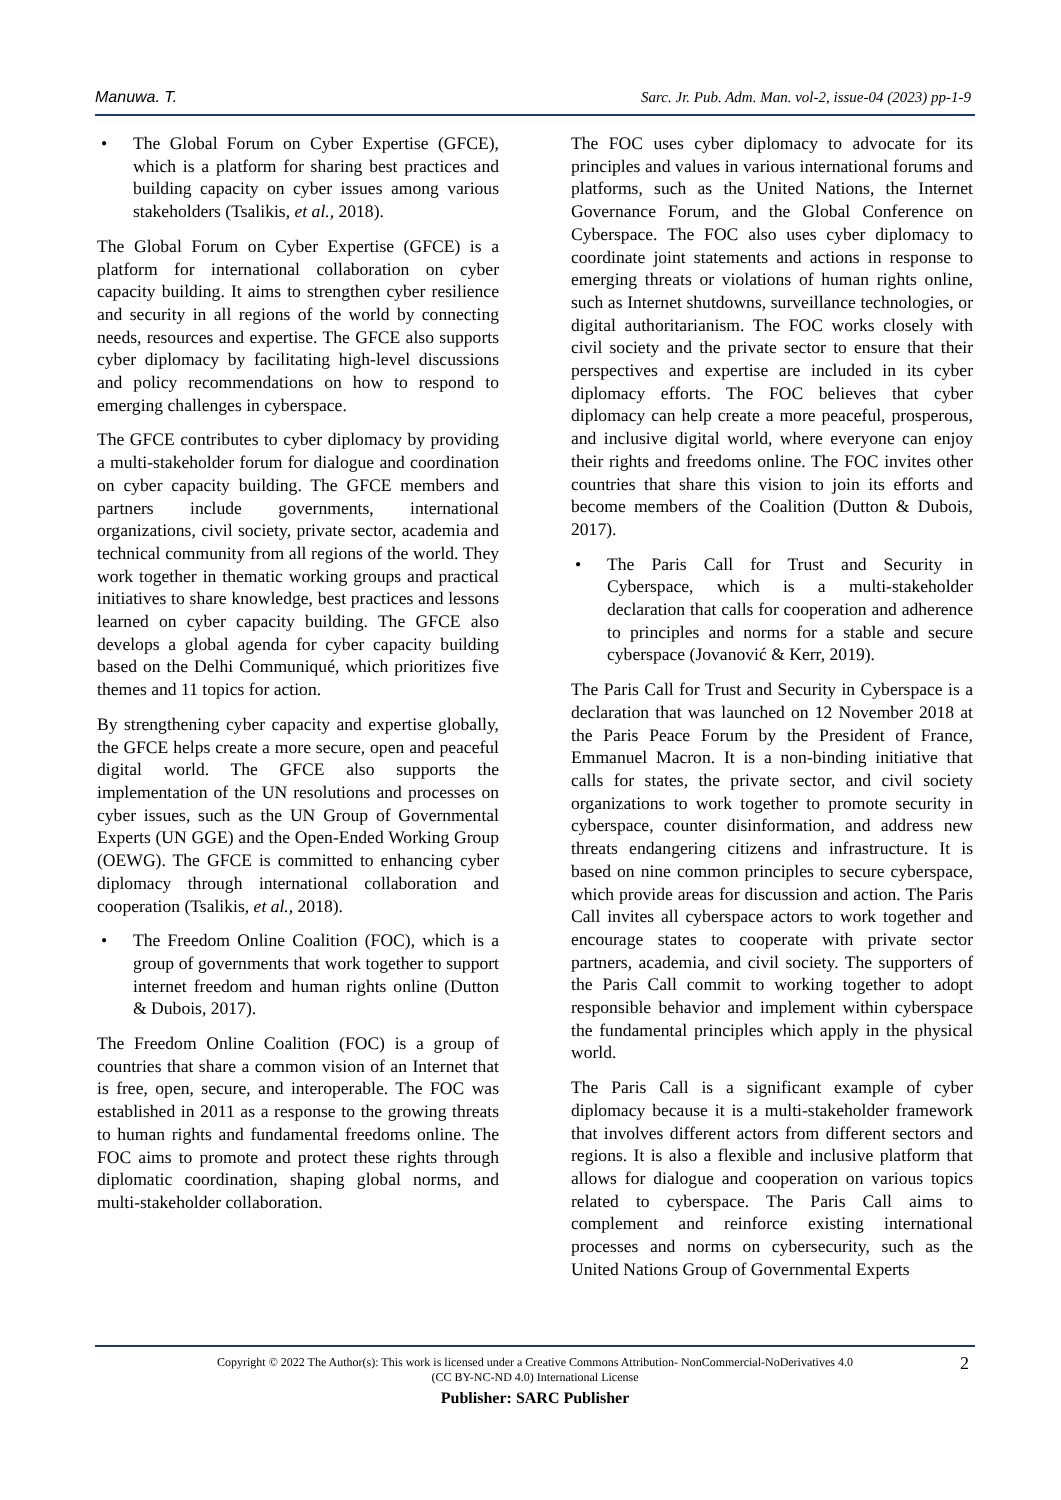Manuwa. T. Sarc. Jr. Pub. Adm. Man. vol-2, issue-04 (2023) pp-1-9
• The Global Forum on Cyber Expertise (GFCE), which is a platform for sharing best practices and building capacity on cyber issues among various stakeholders (Tsalikis, et al., 2018).
The Global Forum on Cyber Expertise (GFCE) is a platform for international collaboration on cyber capacity building. It aims to strengthen cyber resilience and security in all regions of the world by connecting needs, resources and expertise. The GFCE also supports cyber diplomacy by facilitating high-level discussions and policy recommendations on how to respond to emerging challenges in cyberspace.
The GFCE contributes to cyber diplomacy by providing a multi-stakeholder forum for dialogue and coordination on cyber capacity building. The GFCE members and partners include governments, international organizations, civil society, private sector, academia and technical community from all regions of the world. They work together in thematic working groups and practical initiatives to share knowledge, best practices and lessons learned on cyber capacity building. The GFCE also develops a global agenda for cyber capacity building based on the Delhi Communiqué, which prioritizes five themes and 11 topics for action.
By strengthening cyber capacity and expertise globally, the GFCE helps create a more secure, open and peaceful digital world. The GFCE also supports the implementation of the UN resolutions and processes on cyber issues, such as the UN Group of Governmental Experts (UN GGE) and the Open-Ended Working Group (OEWG). The GFCE is committed to enhancing cyber diplomacy through international collaboration and cooperation (Tsalikis, et al., 2018).
• The Freedom Online Coalition (FOC), which is a group of governments that work together to support internet freedom and human rights online (Dutton & Dubois, 2017).
The Freedom Online Coalition (FOC) is a group of countries that share a common vision of an Internet that is free, open, secure, and interoperable. The FOC was established in 2011 as a response to the growing threats to human rights and fundamental freedoms online. The FOC aims to promote and protect these rights through diplomatic coordination, shaping global norms, and multi-stakeholder collaboration.
The FOC uses cyber diplomacy to advocate for its principles and values in various international forums and platforms, such as the United Nations, the Internet Governance Forum, and the Global Conference on Cyberspace. The FOC also uses cyber diplomacy to coordinate joint statements and actions in response to emerging threats or violations of human rights online, such as Internet shutdowns, surveillance technologies, or digital authoritarianism. The FOC works closely with civil society and the private sector to ensure that their perspectives and expertise are included in its cyber diplomacy efforts. The FOC believes that cyber diplomacy can help create a more peaceful, prosperous, and inclusive digital world, where everyone can enjoy their rights and freedoms online. The FOC invites other countries that share this vision to join its efforts and become members of the Coalition (Dutton & Dubois, 2017).
• The Paris Call for Trust and Security in Cyberspace, which is a multi-stakeholder declaration that calls for cooperation and adherence to principles and norms for a stable and secure cyberspace (Jovanović & Kerr, 2019).
The Paris Call for Trust and Security in Cyberspace is a declaration that was launched on 12 November 2018 at the Paris Peace Forum by the President of France, Emmanuel Macron. It is a non-binding initiative that calls for states, the private sector, and civil society organizations to work together to promote security in cyberspace, counter disinformation, and address new threats endangering citizens and infrastructure. It is based on nine common principles to secure cyberspace, which provide areas for discussion and action. The Paris Call invites all cyberspace actors to work together and encourage states to cooperate with private sector partners, academia, and civil society. The supporters of the Paris Call commit to working together to adopt responsible behavior and implement within cyberspace the fundamental principles which apply in the physical world.
The Paris Call is a significant example of cyber diplomacy because it is a multi-stakeholder framework that involves different actors from different sectors and regions. It is also a flexible and inclusive platform that allows for dialogue and cooperation on various topics related to cyberspace. The Paris Call aims to complement and reinforce existing international processes and norms on cybersecurity, such as the United Nations Group of Governmental Experts
2
Copyright © 2022 The Author(s): This work is licensed under a Creative Commons Attribution- NonCommercial-NoDerivatives 4.0
(CC BY-NC-ND 4.0) International License
Publisher: SARC Publisher